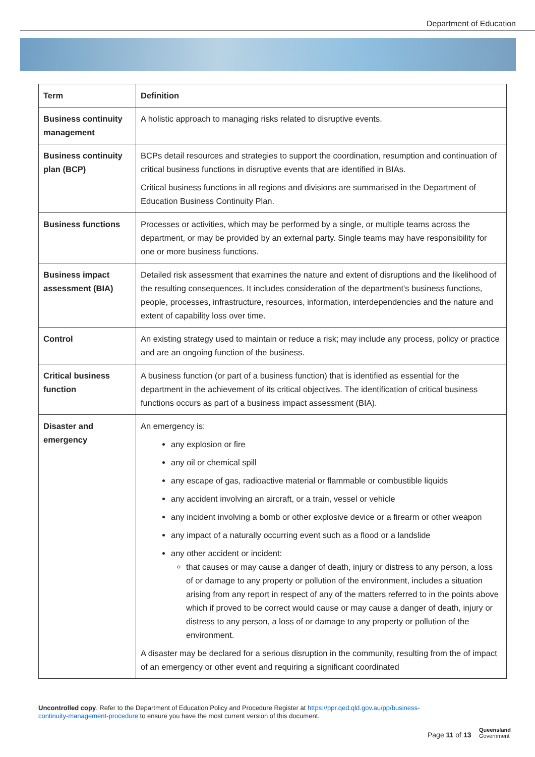Department of Education
| Term | Definition |
| --- | --- |
| Business continuity management | A holistic approach to managing risks related to disruptive events. |
| Business continuity plan (BCP) | BCPs detail resources and strategies to support the coordination, resumption and continuation of critical business functions in disruptive events that are identified in BIAs. Critical business functions in all regions and divisions are summarised in the Department of Education Business Continuity Plan. |
| Business functions | Processes or activities, which may be performed by a single, or multiple teams across the department, or may be provided by an external party. Single teams may have responsibility for one or more business functions. |
| Business impact assessment (BIA) | Detailed risk assessment that examines the nature and extent of disruptions and the likelihood of the resulting consequences. It includes consideration of the department's business functions, people, processes, infrastructure, resources, information, interdependencies and the nature and extent of capability loss over time. |
| Control | An existing strategy used to maintain or reduce a risk; may include any process, policy or practice and are an ongoing function of the business. |
| Critical business function | A business function (or part of a business function) that is identified as essential for the department in the achievement of its critical objectives. The identification of critical business functions occurs as part of a business impact assessment (BIA). |
| Disaster and emergency | An emergency is: any explosion or fire any oil or chemical spill any escape of gas, radioactive material or flammable or combustible liquids any accident involving an aircraft, or a train, vessel or vehicle any incident involving a bomb or other explosive device or a firearm or other weapon any impact of a naturally occurring event such as a flood or a landslide any other accident or incident: that causes or may cause a danger of death, injury or distress to any person, a loss of or damage to any property or pollution of the environment, includes a situation arising from any report in respect of any of the matters referred to in the points above which if proved to be correct would cause or may cause a danger of death, injury or distress to any person, a loss of or damage to any property or pollution of the environment. A disaster may be declared for a serious disruption in the community, resulting from the of impact of an emergency or other event and requiring a significant coordinated |
Uncontrolled copy. Refer to the Department of Education Policy and Procedure Register at https://ppr.qed.qld.gov.au/pp/business-continuity-management-procedure to ensure you have the most current version of this document.
Page 11 of 13
Queensland
Government